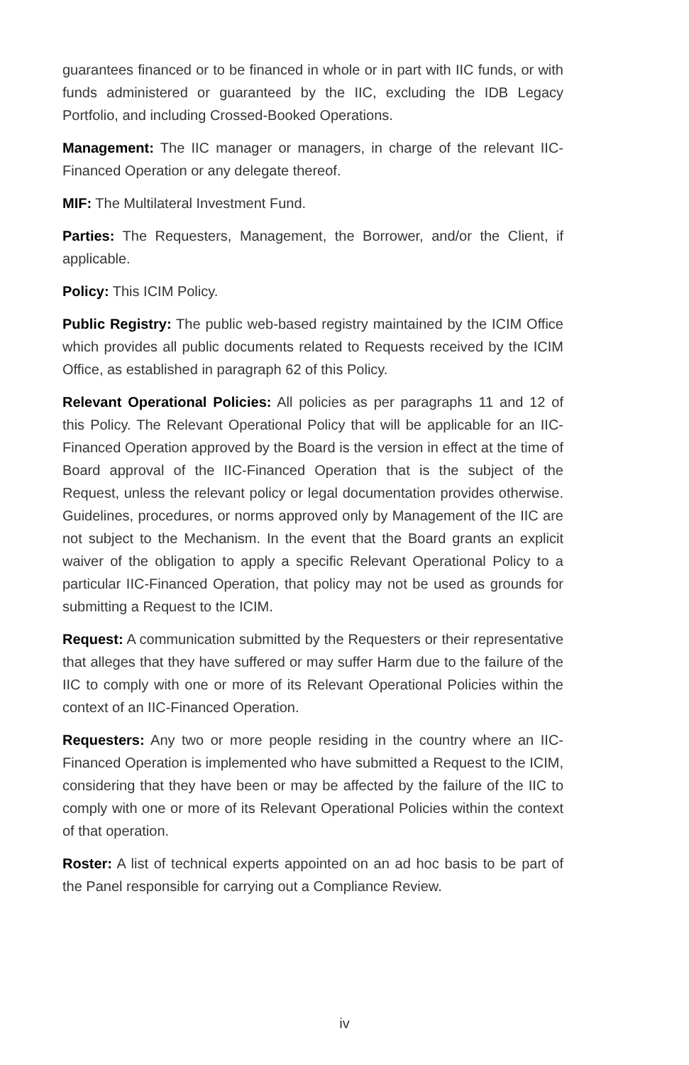guarantees financed or to be financed in whole or in part with IIC funds, or with funds administered or guaranteed by the IIC, excluding the IDB Legacy Portfolio, and including Crossed-Booked Operations.
Management: The IIC manager or managers, in charge of the relevant IIC-Financed Operation or any delegate thereof.
MIF: The Multilateral Investment Fund.
Parties: The Requesters, Management, the Borrower, and/or the Client, if applicable.
Policy: This ICIM Policy.
Public Registry: The public web-based registry maintained by the ICIM Office which provides all public documents related to Requests received by the ICIM Office, as established in paragraph 62 of this Policy.
Relevant Operational Policies: All policies as per paragraphs 11 and 12 of this Policy. The Relevant Operational Policy that will be applicable for an IIC-Financed Operation approved by the Board is the version in effect at the time of Board approval of the IIC-Financed Operation that is the subject of the Request, unless the relevant policy or legal documentation provides otherwise. Guidelines, procedures, or norms approved only by Management of the IIC are not subject to the Mechanism. In the event that the Board grants an explicit waiver of the obligation to apply a specific Relevant Operational Policy to a particular IIC-Financed Operation, that policy may not be used as grounds for submitting a Request to the ICIM.
Request: A communication submitted by the Requesters or their representative that alleges that they have suffered or may suffer Harm due to the failure of the IIC to comply with one or more of its Relevant Operational Policies within the context of an IIC-Financed Operation.
Requesters: Any two or more people residing in the country where an IIC-Financed Operation is implemented who have submitted a Request to the ICIM, considering that they have been or may be affected by the failure of the IIC to comply with one or more of its Relevant Operational Policies within the context of that operation.
Roster: A list of technical experts appointed on an ad hoc basis to be part of the Panel responsible for carrying out a Compliance Review.
iv